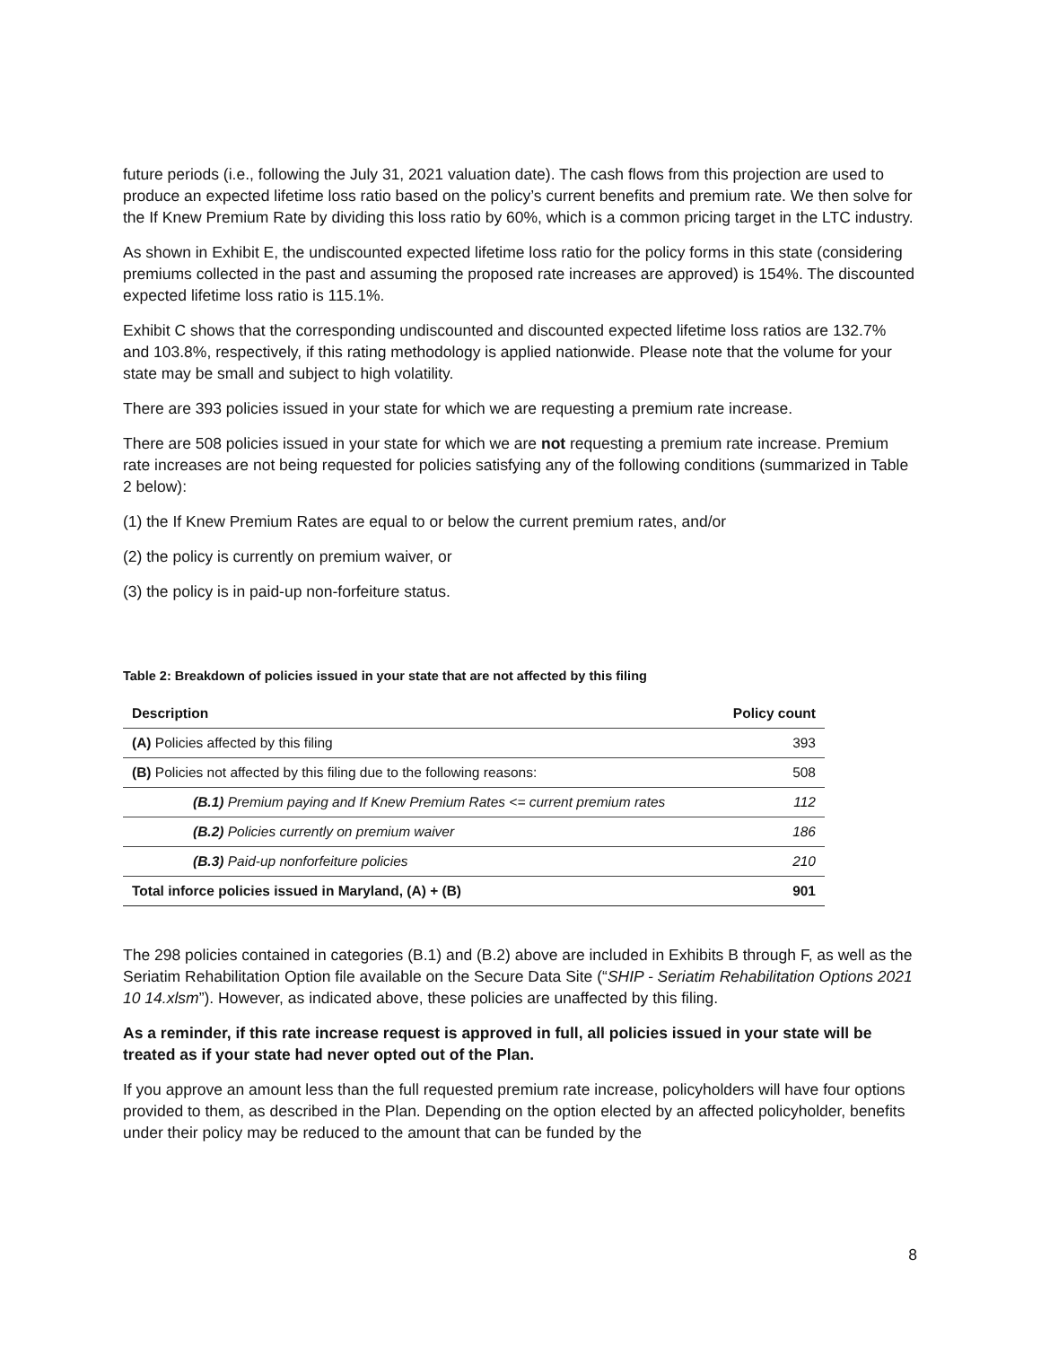future periods (i.e., following the July 31, 2021 valuation date). The cash flows from this projection are used to produce an expected lifetime loss ratio based on the policy’s current benefits and premium rate. We then solve for the If Knew Premium Rate by dividing this loss ratio by 60%, which is a common pricing target in the LTC industry.
As shown in Exhibit E, the undiscounted expected lifetime loss ratio for the policy forms in this state (considering premiums collected in the past and assuming the proposed rate increases are approved) is 154%. The discounted expected lifetime loss ratio is 115.1%.
Exhibit C shows that the corresponding undiscounted and discounted expected lifetime loss ratios are 132.7% and 103.8%, respectively, if this rating methodology is applied nationwide. Please note that the volume for your state may be small and subject to high volatility.
There are 393 policies issued in your state for which we are requesting a premium rate increase.
There are 508 policies issued in your state for which we are not requesting a premium rate increase. Premium rate increases are not being requested for policies satisfying any of the following conditions (summarized in Table 2 below):
(1) the If Knew Premium Rates are equal to or below the current premium rates, and/or
(2) the policy is currently on premium waiver, or
(3) the policy is in paid-up non-forfeiture status.
Table 2: Breakdown of policies issued in your state that are not affected by this filing
| Description | Policy count |
| --- | --- |
| (A) Policies affected by this filing | 393 |
| (B) Policies not affected by this filing due to the following reasons: | 508 |
| (B.1) Premium paying and If Knew Premium Rates <= current premium rates | 112 |
| (B.2) Policies currently on premium waiver | 186 |
| (B.3) Paid-up nonforfeiture policies | 210 |
| Total inforce policies issued in Maryland, (A) + (B) | 901 |
The 298 policies contained in categories (B.1) and (B.2) above are included in Exhibits B through F, as well as the Seriatim Rehabilitation Option file available on the Secure Data Site (“SHIP - Seriatim Rehabilitation Options 2021 10 14.xlsm”). However, as indicated above, these policies are unaffected by this filing.
As a reminder, if this rate increase request is approved in full, all policies issued in your state will be treated as if your state had never opted out of the Plan.
If you approve an amount less than the full requested premium rate increase, policyholders will have four options provided to them, as described in the Plan. Depending on the option elected by an affected policyholder, benefits under their policy may be reduced to the amount that can be funded by the
8